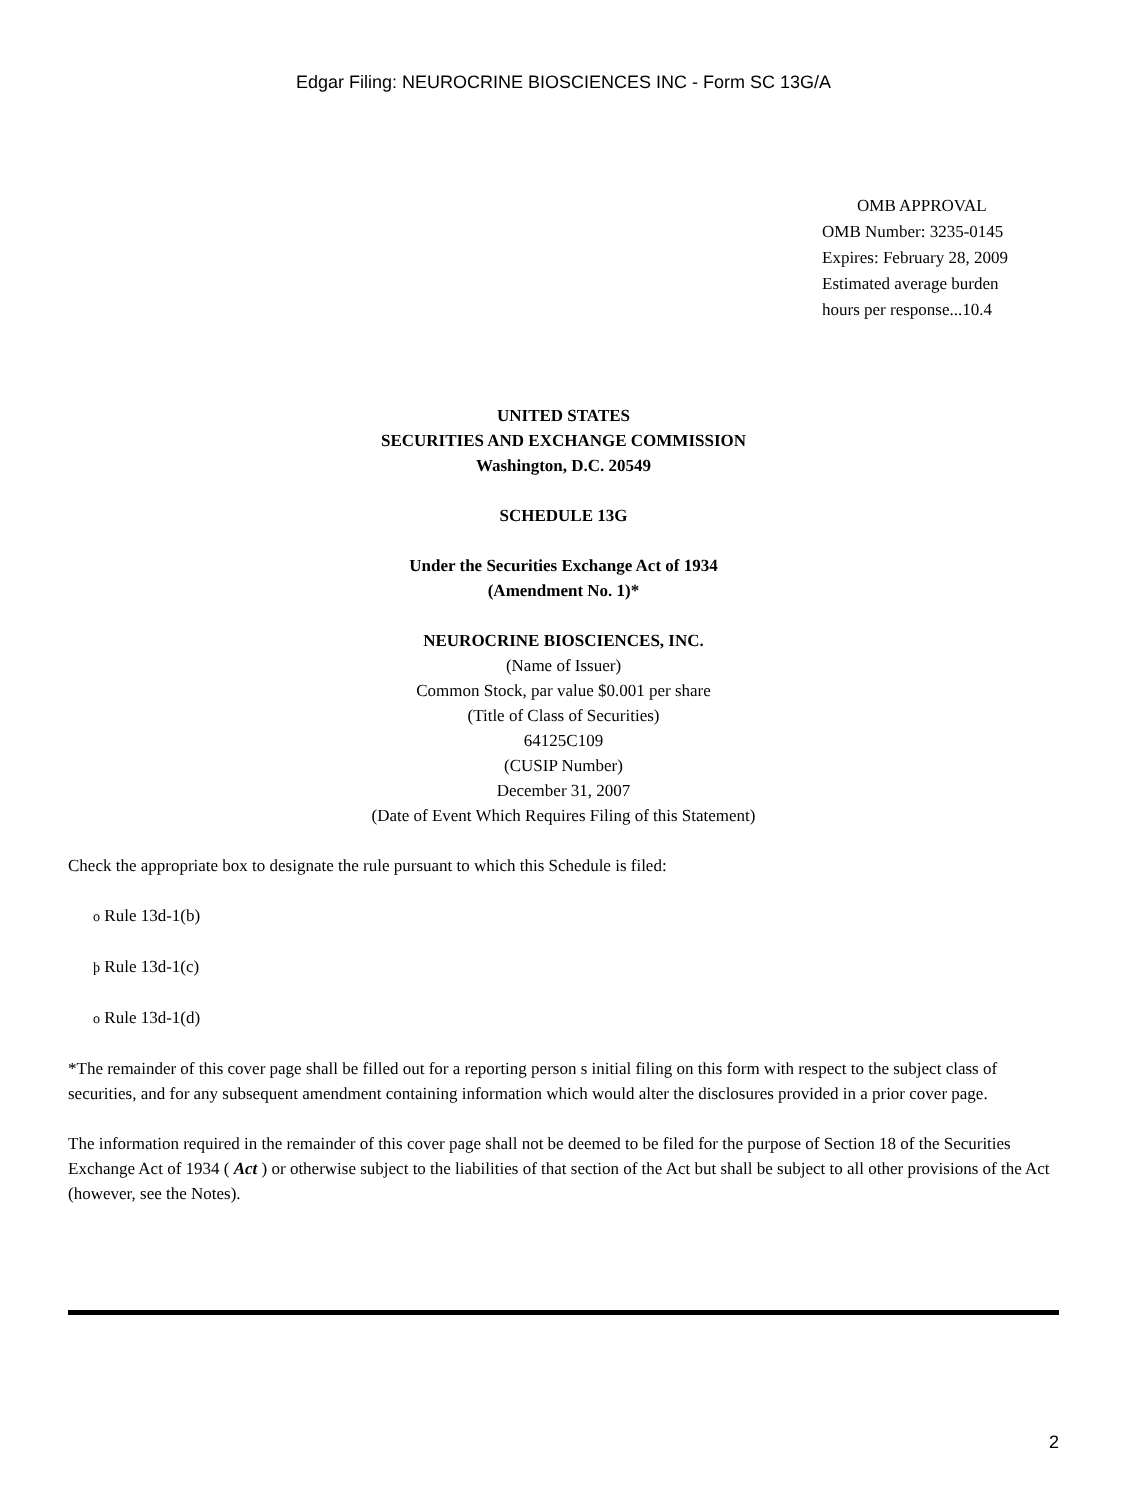Edgar Filing: NEUROCRINE BIOSCIENCES INC - Form SC 13G/A
OMB APPROVAL
OMB Number: 3235-0145
Expires: February 28, 2009
Estimated average burden
hours per response...10.4
UNITED STATES
SECURITIES AND EXCHANGE COMMISSION
Washington, D.C. 20549
SCHEDULE 13G
Under the Securities Exchange Act of 1934
(Amendment No. 1)*
NEUROCRINE BIOSCIENCES, INC.
(Name of Issuer)
Common Stock, par value $0.001 per share
(Title of Class of Securities)
64125C109
(CUSIP Number)
December 31, 2007
(Date of Event Which Requires Filing of this Statement)
Check the appropriate box to designate the rule pursuant to which this Schedule is filed:
o Rule 13d-1(b)
þ Rule 13d-1(c)
o Rule 13d-1(d)
*The remainder of this cover page shall be filled out for a reporting person s initial filing on this form with respect to the subject class of securities, and for any subsequent amendment containing information which would alter the disclosures provided in a prior cover page.
The information required in the remainder of this cover page shall not be deemed to be filed for the purpose of Section 18 of the Securities Exchange Act of 1934 ( Act ) or otherwise subject to the liabilities of that section of the Act but shall be subject to all other provisions of the Act (however, see the Notes).
2